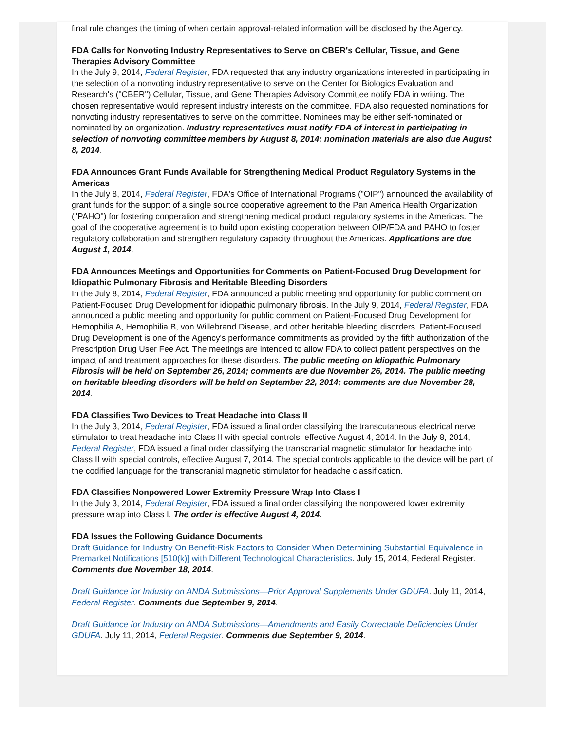final rule changes the timing of when certain approval-related information will be disclosed by the Agency.
FDA Calls for Nonvoting Industry Representatives to Serve on CBER's Cellular, Tissue, and Gene Therapies Advisory Committee
In the July 9, 2014, Federal Register, FDA requested that any industry organizations interested in participating in the selection of a nonvoting industry representative to serve on the Center for Biologics Evaluation and Research's ("CBER") Cellular, Tissue, and Gene Therapies Advisory Committee notify FDA in writing. The chosen representative would represent industry interests on the committee. FDA also requested nominations for nonvoting industry representatives to serve on the committee. Nominees may be either self-nominated or nominated by an organization. Industry representatives must notify FDA of interest in participating in selection of nonvoting committee members by August 8, 2014; nomination materials are also due August 8, 2014.
FDA Announces Grant Funds Available for Strengthening Medical Product Regulatory Systems in the Americas
In the July 8, 2014, Federal Register, FDA's Office of International Programs ("OIP") announced the availability of grant funds for the support of a single source cooperative agreement to the Pan America Health Organization ("PAHO") for fostering cooperation and strengthening medical product regulatory systems in the Americas. The goal of the cooperative agreement is to build upon existing cooperation between OIP/FDA and PAHO to foster regulatory collaboration and strengthen regulatory capacity throughout the Americas. Applications are due August 1, 2014.
FDA Announces Meetings and Opportunities for Comments on Patient-Focused Drug Development for Idiopathic Pulmonary Fibrosis and Heritable Bleeding Disorders
In the July 8, 2014, Federal Register, FDA announced a public meeting and opportunity for public comment on Patient-Focused Drug Development for idiopathic pulmonary fibrosis. In the July 9, 2014, Federal Register, FDA announced a public meeting and opportunity for public comment on Patient-Focused Drug Development for Hemophilia A, Hemophilia B, von Willebrand Disease, and other heritable bleeding disorders. Patient-Focused Drug Development is one of the Agency's performance commitments as provided by the fifth authorization of the Prescription Drug User Fee Act. The meetings are intended to allow FDA to collect patient perspectives on the impact of and treatment approaches for these disorders. The public meeting on Idiopathic Pulmonary Fibrosis will be held on September 26, 2014; comments are due November 26, 2014. The public meeting on heritable bleeding disorders will be held on September 22, 2014; comments are due November 28, 2014.
FDA Classifies Two Devices to Treat Headache into Class II
In the July 3, 2014, Federal Register, FDA issued a final order classifying the transcutaneous electrical nerve stimulator to treat headache into Class II with special controls, effective August 4, 2014. In the July 8, 2014, Federal Register, FDA issued a final order classifying the transcranial magnetic stimulator for headache into Class II with special controls, effective August 7, 2014. The special controls applicable to the device will be part of the codified language for the transcranial magnetic stimulator for headache classification.
FDA Classifies Nonpowered Lower Extremity Pressure Wrap Into Class I
In the July 3, 2014, Federal Register, FDA issued a final order classifying the nonpowered lower extremity pressure wrap into Class I. The order is effective August 4, 2014.
FDA Issues the Following Guidance Documents
Draft Guidance for Industry On Benefit-Risk Factors to Consider When Determining Substantial Equivalence in Premarket Notifications [510(k)] with Different Technological Characteristics. July 15, 2014, Federal Register. Comments due November 18, 2014.
Draft Guidance for Industry on ANDA Submissions—Prior Approval Supplements Under GDUFA. July 11, 2014, Federal Register. Comments due September 9, 2014.
Draft Guidance for Industry on ANDA Submissions—Amendments and Easily Correctable Deficiencies Under GDUFA. July 11, 2014, Federal Register. Comments due September 9, 2014.